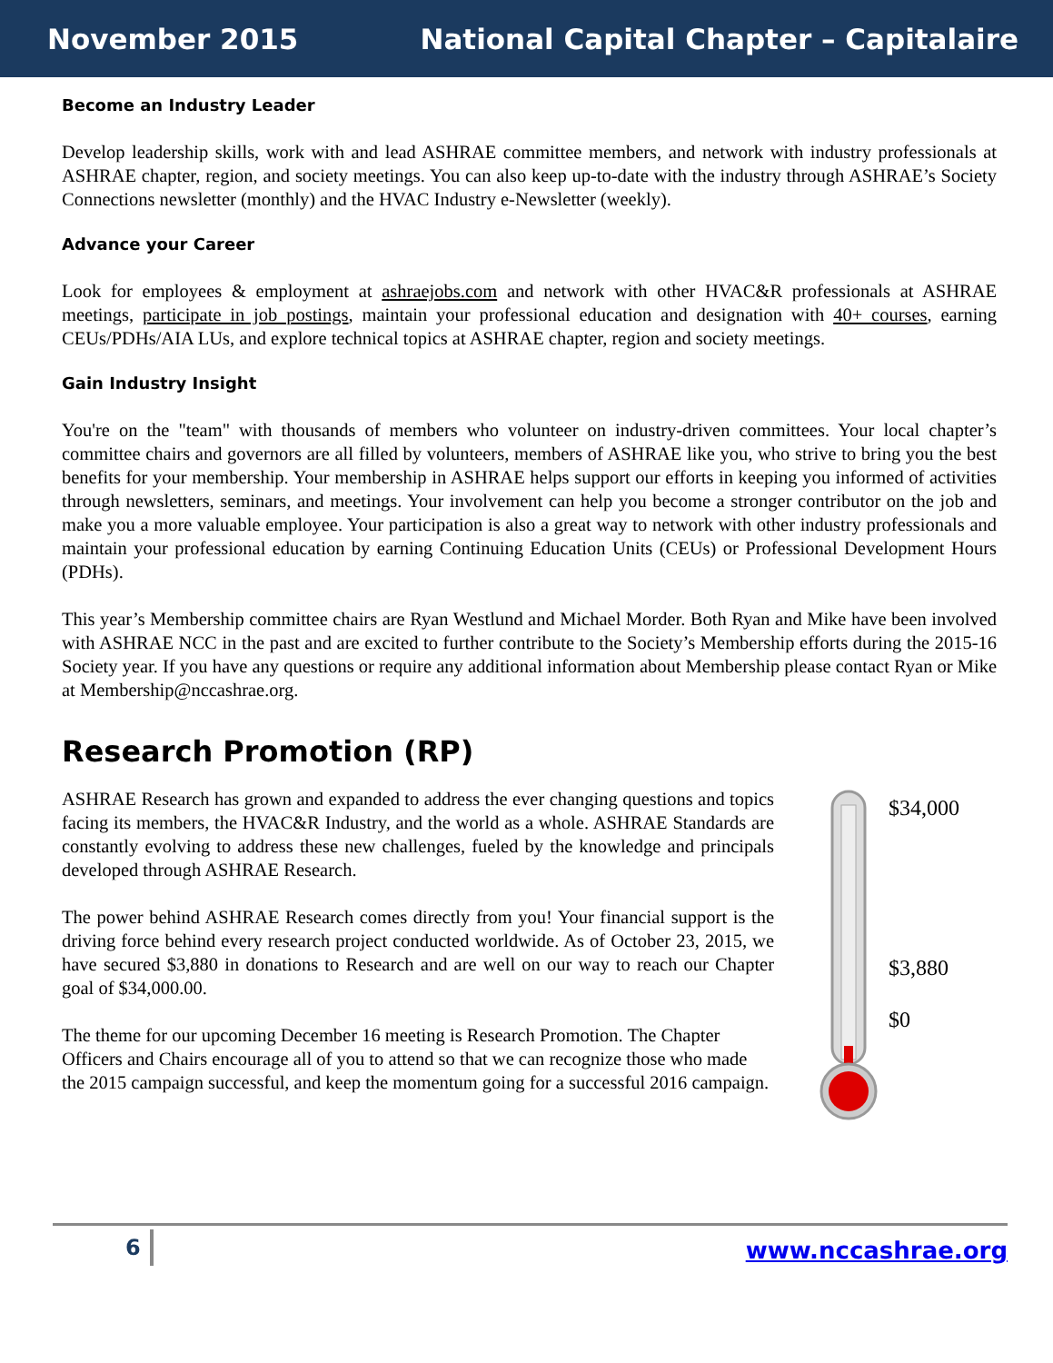November 2015 National Capital Chapter – Capitalaire
Become an Industry Leader
Develop leadership skills, work with and lead ASHRAE committee members, and network with industry professionals at ASHRAE chapter, region, and society meetings. You can also keep up-to-date with the industry through ASHRAE’s Society Connections newsletter (monthly) and the HVAC Industry e-Newsletter (weekly).
Advance your Career
Look for employees & employment at ashraejobs.com and network with other HVAC&R professionals at ASHRAE meetings, participate in job postings, maintain your professional education and designation with 40+ courses, earning CEUs/PDHs/AIA LUs, and explore technical topics at ASHRAE chapter, region and society meetings.
Gain Industry Insight
You're on the "team" with thousands of members who volunteer on industry-driven committees. Your local chapter’s committee chairs and governors are all filled by volunteers, members of ASHRAE like you, who strive to bring you the best benefits for your membership. Your membership in ASHRAE helps support our efforts in keeping you informed of activities through newsletters, seminars, and meetings. Your involvement can help you become a stronger contributor on the job and make you a more valuable employee. Your participation is also a great way to network with other industry professionals and maintain your professional education by earning Continuing Education Units (CEUs) or Professional Development Hours (PDHs).
This year’s Membership committee chairs are Ryan Westlund and Michael Morder. Both Ryan and Mike have been involved with ASHRAE NCC in the past and are excited to further contribute to the Society’s Membership efforts during the 2015-16 Society year. If you have any questions or require any additional information about Membership please contact Ryan or Mike at Membership@nccashrae.org.
Research Promotion (RP)
ASHRAE Research has grown and expanded to address the ever changing questions and topics facing its members, the HVAC&R Industry, and the world as a whole. ASHRAE Standards are constantly evolving to address these new challenges, fueled by the knowledge and principals developed through ASHRAE Research.
The power behind ASHRAE Research comes directly from you! Your financial support is the driving force behind every research project conducted worldwide. As of October 23, 2015, we have secured $3,880 in donations to Research and are well on our way to reach our Chapter goal of $34,000.00.
The theme for our upcoming December 16 meeting is Research Promotion. The Chapter Officers and Chairs encourage all of you to attend so that we can recognize those who made the 2015 campaign successful, and keep the momentum going for a successful 2016 campaign.
$34,000
$3,880
$0
6 www.nccashrae.org